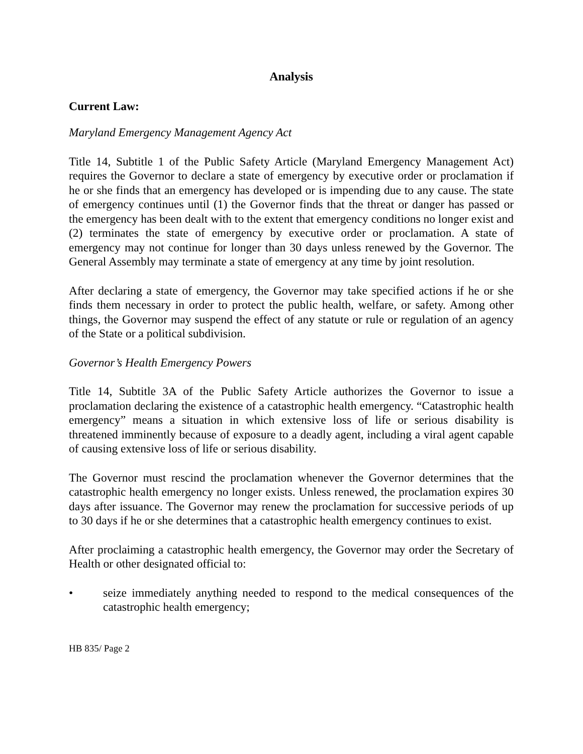Analysis
Current Law:
Maryland Emergency Management Agency Act
Title 14, Subtitle 1 of the Public Safety Article (Maryland Emergency Management Act) requires the Governor to declare a state of emergency by executive order or proclamation if he or she finds that an emergency has developed or is impending due to any cause. The state of emergency continues until (1) the Governor finds that the threat or danger has passed or the emergency has been dealt with to the extent that emergency conditions no longer exist and (2) terminates the state of emergency by executive order or proclamation. A state of emergency may not continue for longer than 30 days unless renewed by the Governor. The General Assembly may terminate a state of emergency at any time by joint resolution.
After declaring a state of emergency, the Governor may take specified actions if he or she finds them necessary in order to protect the public health, welfare, or safety. Among other things, the Governor may suspend the effect of any statute or rule or regulation of an agency of the State or a political subdivision.
Governor’s Health Emergency Powers
Title 14, Subtitle 3A of the Public Safety Article authorizes the Governor to issue a proclamation declaring the existence of a catastrophic health emergency. “Catastrophic health emergency” means a situation in which extensive loss of life or serious disability is threatened imminently because of exposure to a deadly agent, including a viral agent capable of causing extensive loss of life or serious disability.
The Governor must rescind the proclamation whenever the Governor determines that the catastrophic health emergency no longer exists. Unless renewed, the proclamation expires 30 days after issuance. The Governor may renew the proclamation for successive periods of up to 30 days if he or she determines that a catastrophic health emergency continues to exist.
After proclaiming a catastrophic health emergency, the Governor may order the Secretary of Health or other designated official to:
• seize immediately anything needed to respond to the medical consequences of the catastrophic health emergency;
HB 835/ Page 2